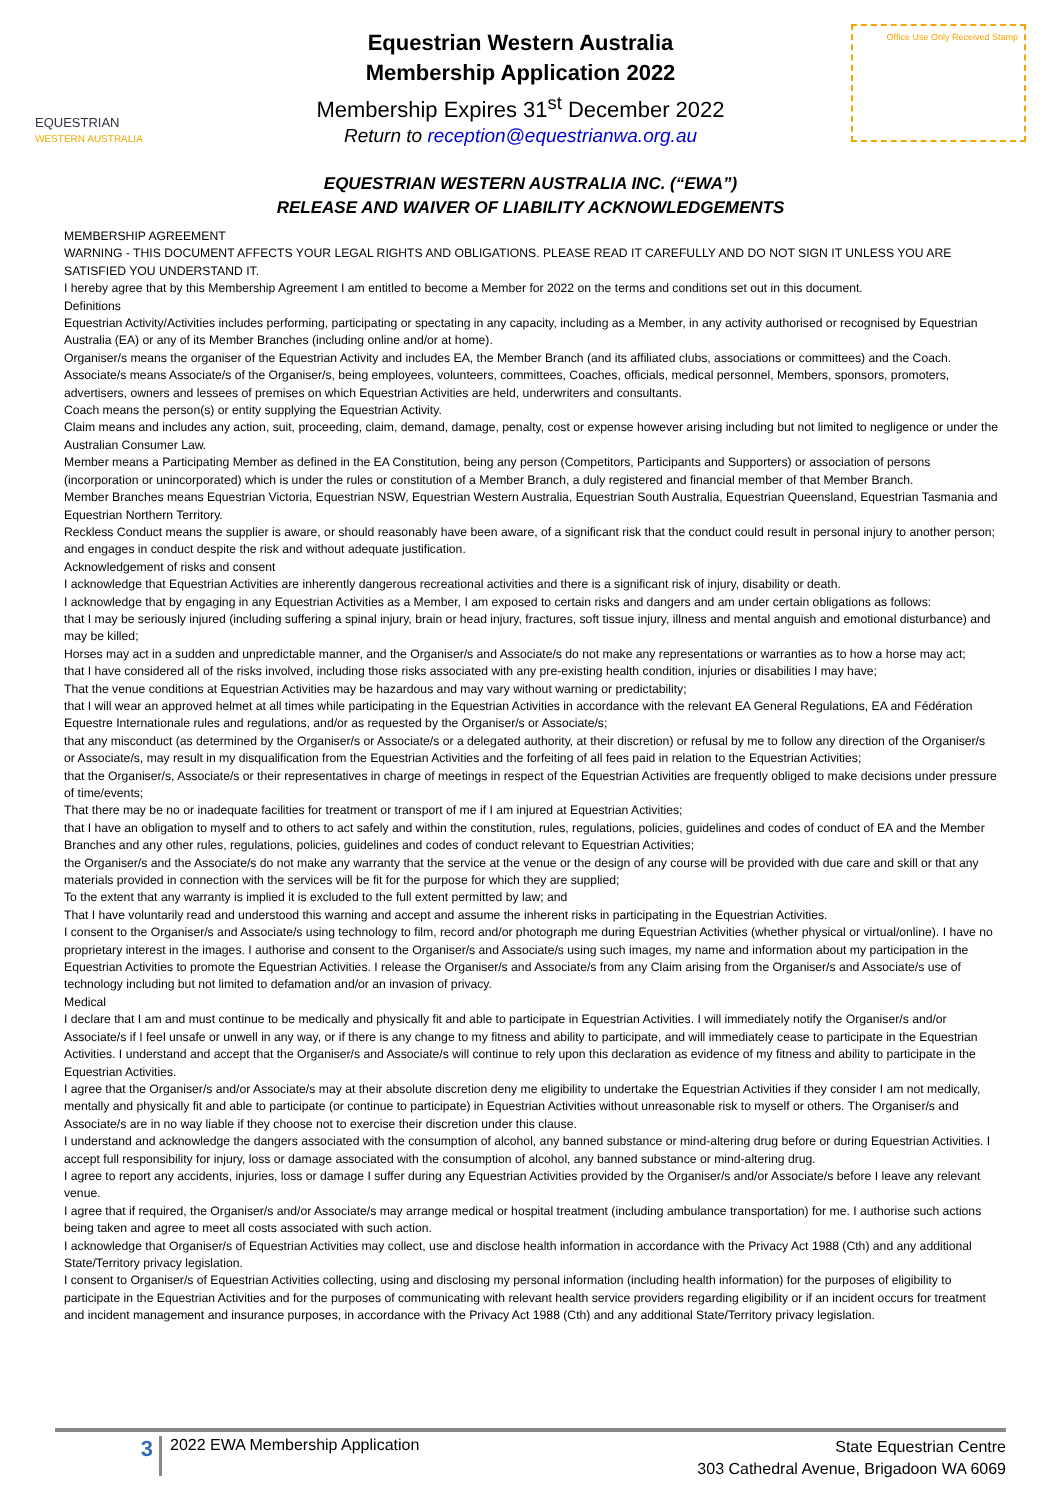EQUESTRIAN
WESTERN AUSTRALIA
Equestrian Western Australia
Membership Application 2022
Membership Expires 31<sup>st</sup> December 2022
Return to reception@equestrianwa.org.au
Office Use Only Received Stamp
EQUESTRIAN WESTERN AUSTRALIA INC. (“EWA”)
RELEASE AND WAIVER OF LIABILITY ACKNOWLEDGEMENTS
MEMBERSHIP AGREEMENT
WARNING - THIS DOCUMENT AFFECTS YOUR LEGAL RIGHTS AND OBLIGATIONS. PLEASE READ IT CAREFULLY AND DO NOT SIGN IT UNLESS YOU ARE SATISFIED YOU UNDERSTAND IT.
I hereby agree that by this Membership Agreement I am entitled to become a Member for 2022 on the terms and conditions set out in this document.
Definitions
Equestrian Activity/Activities includes performing, participating or spectating in any capacity, including as a Member, in any activity authorised or recognised by Equestrian Australia (EA) or any of its Member Branches (including online and/or at home).
Organiser/s means the organiser of the Equestrian Activity and includes EA, the Member Branch (and its affiliated clubs, associations or committees) and the Coach.
Associate/s means Associate/s of the Organiser/s, being employees, volunteers, committees, Coaches, officials, medical personnel, Members, sponsors, promoters, advertisers, owners and lessees of premises on which Equestrian Activities are held, underwriters and consultants.
Coach means the person(s) or entity supplying the Equestrian Activity.
Claim means and includes any action, suit, proceeding, claim, demand, damage, penalty, cost or expense however arising including but not limited to negligence or under the Australian Consumer Law.
Member means a Participating Member as defined in the EA Constitution, being any person (Competitors, Participants and Supporters) or association of persons (incorporation or unincorporated) which is under the rules or constitution of a Member Branch, a duly registered and financial member of that Member Branch.
Member Branches means Equestrian Victoria, Equestrian NSW, Equestrian Western Australia, Equestrian South Australia, Equestrian Queensland, Equestrian Tasmania and Equestrian Northern Territory.
Reckless Conduct means the supplier is aware, or should reasonably have been aware, of a significant risk that the conduct could result in personal injury to another person; and engages in conduct despite the risk and without adequate justification.
Acknowledgement of risks and consent
I acknowledge that Equestrian Activities are inherently dangerous recreational activities and there is a significant risk of injury, disability or death.
I acknowledge that by engaging in any Equestrian Activities as a Member, I am exposed to certain risks and dangers and am under certain obligations as follows:
that I may be seriously injured (including suffering a spinal injury, brain or head injury, fractures, soft tissue injury, illness and mental anguish and emotional disturbance) and may be killed;
Horses may act in a sudden and unpredictable manner, and the Organiser/s and Associate/s do not make any representations or warranties as to how a horse may act;
that I have considered all of the risks involved, including those risks associated with any pre-existing health condition, injuries or disabilities I may have;
That the venue conditions at Equestrian Activities may be hazardous and may vary without warning or predictability;
that I will wear an approved helmet at all times while participating in the Equestrian Activities in accordance with the relevant EA General Regulations, EA and Fédération Equestre Internationale rules and regulations, and/or as requested by the Organiser/s or Associate/s;
that any misconduct (as determined by the Organiser/s or Associate/s or a delegated authority, at their discretion) or refusal by me to follow any direction of the Organiser/s or Associate/s, may result in my disqualification from the Equestrian Activities and the forfeiting of all fees paid in relation to the Equestrian Activities;
that the Organiser/s, Associate/s or their representatives in charge of meetings in respect of the Equestrian Activities are frequently obliged to make decisions under pressure of time/events;
That there may be no or inadequate facilities for treatment or transport of me if I am injured at Equestrian Activities;
that I have an obligation to myself and to others to act safely and within the constitution, rules, regulations, policies, guidelines and codes of conduct of EA and the Member Branches and any other rules, regulations, policies, guidelines and codes of conduct relevant to Equestrian Activities;
the Organiser/s and the Associate/s do not make any warranty that the service at the venue or the design of any course will be provided with due care and skill or that any materials provided in connection with the services will be fit for the purpose for which they are supplied;
To the extent that any warranty is implied it is excluded to the full extent permitted by law; and
That I have voluntarily read and understood this warning and accept and assume the inherent risks in participating in the Equestrian Activities.
I consent to the Organiser/s and Associate/s using technology to film, record and/or photograph me during Equestrian Activities (whether physical or virtual/online). I have no proprietary interest in the images. I authorise and consent to the Organiser/s and Associate/s using such images, my name and information about my participation in the Equestrian Activities to promote the Equestrian Activities. I release the Organiser/s and Associate/s from any Claim arising from the Organiser/s and Associate/s use of technology including but not limited to defamation and/or an invasion of privacy.
Medical
I declare that I am and must continue to be medically and physically fit and able to participate in Equestrian Activities. I will immediately notify the Organiser/s and/or Associate/s if I feel unsafe or unwell in any way, or if there is any change to my fitness and ability to participate, and will immediately cease to participate in the Equestrian Activities. I understand and accept that the Organiser/s and Associate/s will continue to rely upon this declaration as evidence of my fitness and ability to participate in the Equestrian Activities.
I agree that the Organiser/s and/or Associate/s may at their absolute discretion deny me eligibility to undertake the Equestrian Activities if they consider I am not medically, mentally and physically fit and able to participate (or continue to participate) in Equestrian Activities without unreasonable risk to myself or others. The Organiser/s and Associate/s are in no way liable if they choose not to exercise their discretion under this clause.
I understand and acknowledge the dangers associated with the consumption of alcohol, any banned substance or mind-altering drug before or during Equestrian Activities. I accept full responsibility for injury, loss or damage associated with the consumption of alcohol, any banned substance or mind-altering drug.
I agree to report any accidents, injuries, loss or damage I suffer during any Equestrian Activities provided by the Organiser/s and/or Associate/s before I leave any relevant venue.
I agree that if required, the Organiser/s and/or Associate/s may arrange medical or hospital treatment (including ambulance transportation) for me. I authorise such actions being taken and agree to meet all costs associated with such action.
I acknowledge that Organiser/s of Equestrian Activities may collect, use and disclose health information in accordance with the Privacy Act 1988 (Cth) and any additional State/Territory privacy legislation.
I consent to Organiser/s of Equestrian Activities collecting, using and disclosing my personal information (including health information) for the purposes of eligibility to participate in the Equestrian Activities and for the purposes of communicating with relevant health service providers regarding eligibility or if an incident occurs for treatment and incident management and insurance purposes, in accordance with the Privacy Act 1988 (Cth) and any additional State/Territory privacy legislation.
3
2022 EWA Membership Application
State Equestrian Centre
303 Cathedral Avenue, Brigadoon WA 6069